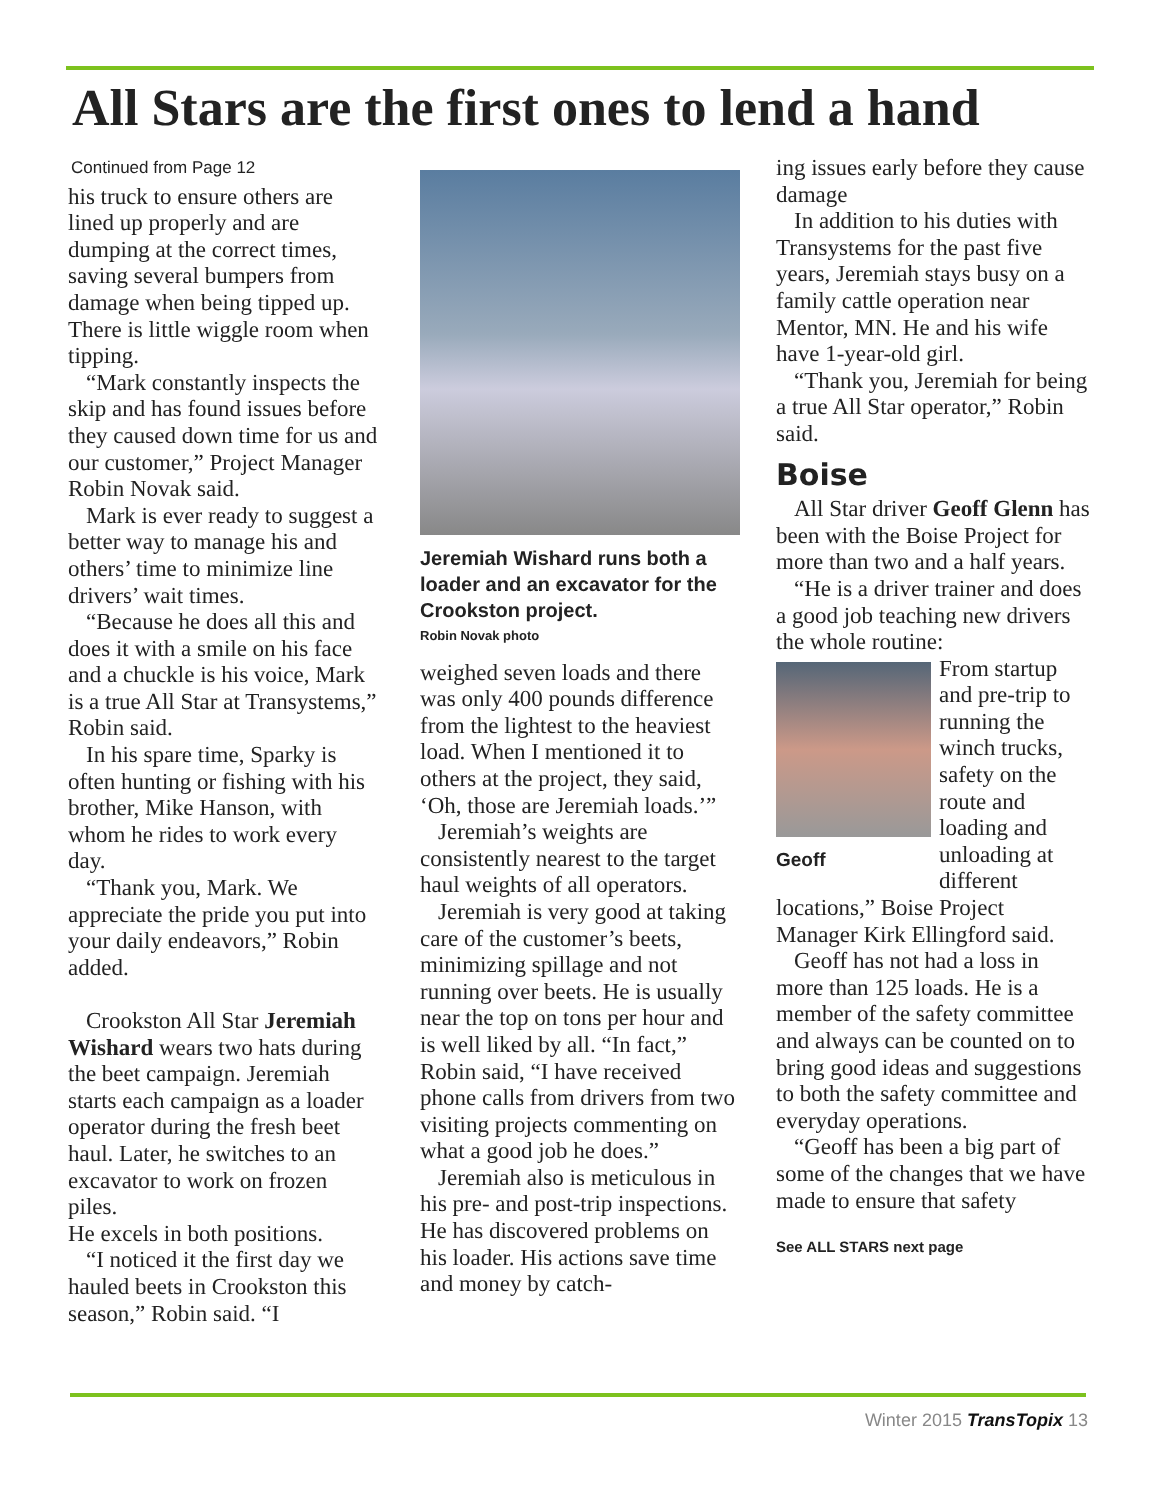All Stars are the first ones to lend a hand
Continued from Page 12
his truck to ensure others are lined up properly and are dumping at the correct times, saving several bumpers from damage when being tipped up. There is little wiggle room when tipping.
“Mark constantly inspects the skip and has found issues before they caused down time for us and our customer,” Project Manager Robin Novak said.
Mark is ever ready to suggest a better way to manage his and others’ time to minimize line drivers’ wait times.
“Because he does all this and does it with a smile on his face and a chuckle is his voice, Mark is a true All Star at Transystems,” Robin said.
In his spare time, Sparky is often hunting or fishing with his brother, Mike Hanson, with whom he rides to work every day.
“Thank you, Mark. We appreciate the pride you put into your daily endeavors,” Robin added.
Crookston All Star Jeremiah Wishard wears two hats during the beet campaign. Jeremiah starts each campaign as a loader operator during the fresh beet haul. Later, he switches to an excavator to work on frozen piles.
He excels in both positions.
“I noticed it the first day we hauled beets in Crookston this season,” Robin said. “I
Jeremiah Wishard runs both a loader and an excavator for the Crookston project.
Robin Novak photo
weighed seven loads and there was only 400 pounds difference from the lightest to the heaviest load. When I mentioned it to others at the project, they said, ‘Oh, those are Jeremiah loads.’”
Jeremiah’s weights are consistently nearest to the target haul weights of all operators.
Jeremiah is very good at taking care of the customer’s beets, minimizing spillage and not running over beets. He is usually near the top on tons per hour and is well liked by all. “In fact,” Robin said, “I have received phone calls from drivers from two visiting projects commenting on what a good job he does.”
Jeremiah also is meticulous in his pre- and post-trip inspections. He has discovered problems on his loader. His actions save time and money by catch-
ing issues early before they cause damage
In addition to his duties with Transystems for the past five years, Jeremiah stays busy on a family cattle operation near Mentor, MN. He and his wife have 1-year-old girl.
“Thank you, Jeremiah for being a true All Star operator,” Robin said.
Boise
All Star driver Geoff Glenn has been with the Boise Project for more than two and a half years.
“He is a driver trainer and does a good job teaching new drivers the whole routine:
Geoff
From startup and pre-trip to running the winch trucks, safety on the route and loading and unloading at different locations,” Boise Project Manager Kirk Ellingford said.
Geoff has not had a loss in more than 125 loads. He is a member of the safety committee and always can be counted on to bring good ideas and suggestions to both the safety committee and everyday operations.
“Geoff has been a big part of some of the changes that we have made to ensure that safety
See ALL STARS next page
Winter 2015 TransTopix 13